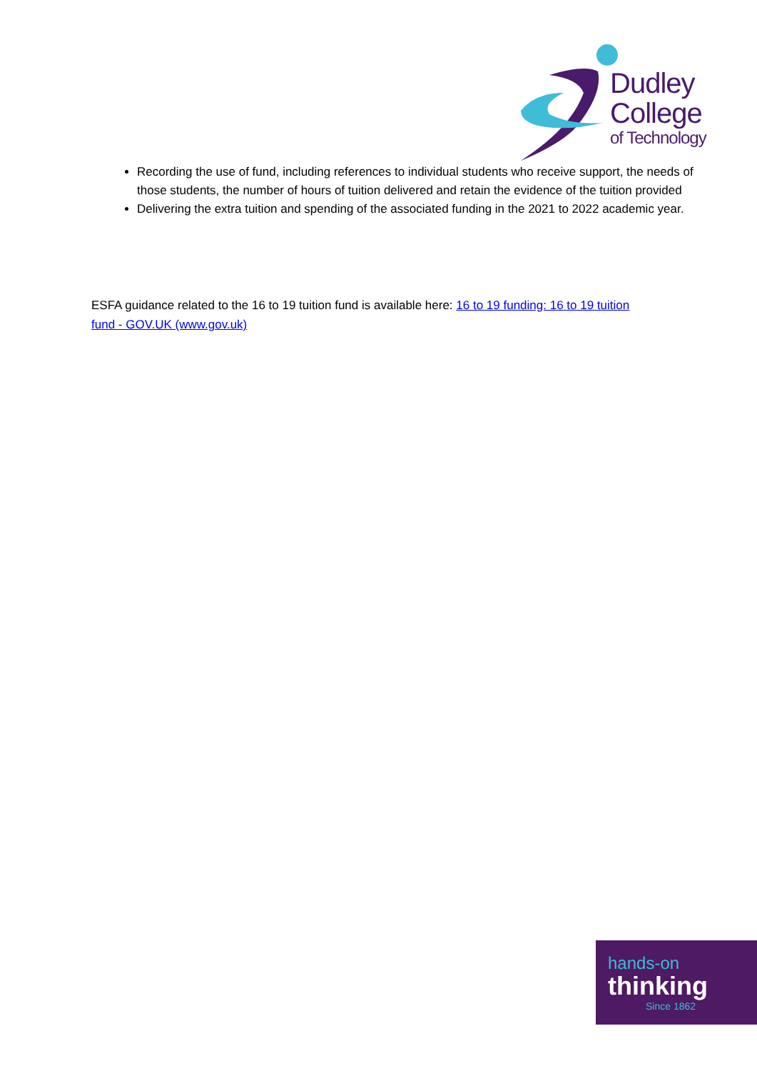Dudley
College
of Technology
Recording the use of fund, including references to individual students who receive support, the needs of those students, the number of hours of tuition delivered and retain the evidence of the tuition provided
Delivering the extra tuition and spending of the associated funding in the 2021 to 2022 academic year.
ESFA guidance related to the 16 to 19 tuition fund is available here: 16 to 19 funding: 16 to 19 tuition fund - GOV.UK (www.gov.uk)
hands-on
thinking
Since 1862